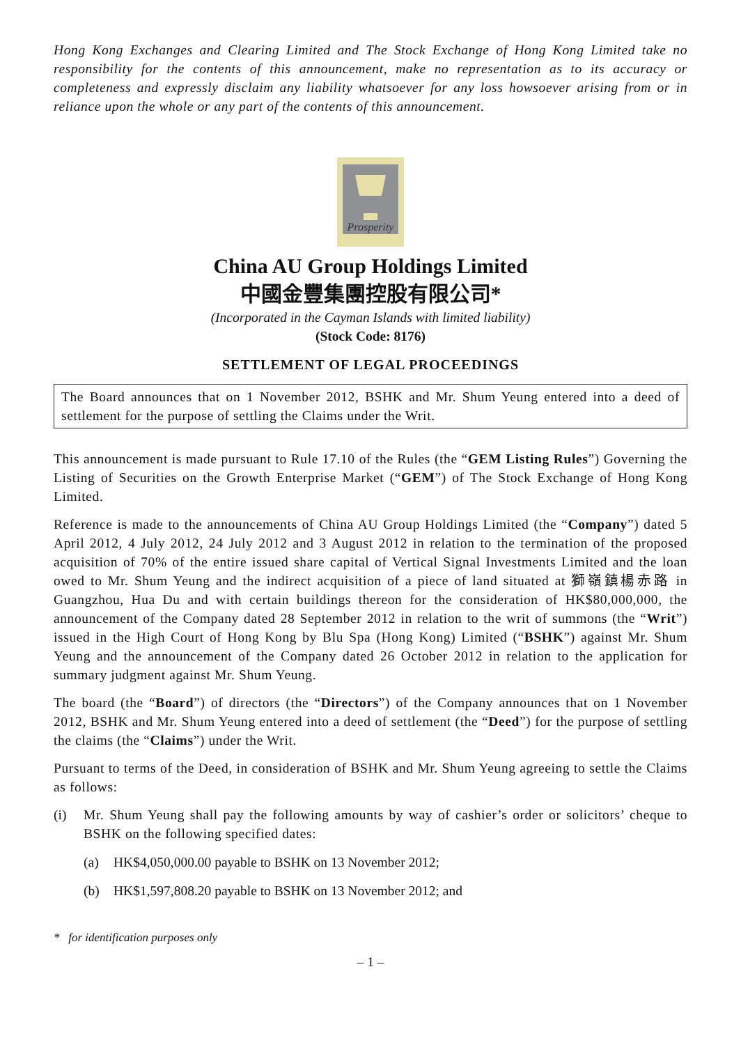Hong Kong Exchanges and Clearing Limited and The Stock Exchange of Hong Kong Limited take no responsibility for the contents of this announcement, make no representation as to its accuracy or completeness and expressly disclaim any liability whatsoever for any loss howsoever arising from or in reliance upon the whole or any part of the contents of this announcement.
Prosperity
China AU Group Holdings Limited
中國金豐集團控股有限公司*
(Incorporated in the Cayman Islands with limited liability)
(Stock Code: 8176)
SETTLEMENT OF LEGAL PROCEEDINGS
The Board announces that on 1 November 2012, BSHK and Mr. Shum Yeung entered into a deed of settlement for the purpose of settling the Claims under the Writ.
This announcement is made pursuant to Rule 17.10 of the Rules (the “GEM Listing Rules”) Governing the Listing of Securities on the Growth Enterprise Market (“GEM”) of The Stock Exchange of Hong Kong Limited.
Reference is made to the announcements of China AU Group Holdings Limited (the “Company”) dated 5 April 2012, 4 July 2012, 24 July 2012 and 3 August 2012 in relation to the termination of the proposed acquisition of 70% of the entire issued share capital of Vertical Signal Investments Limited and the loan owed to Mr. Shum Yeung and the indirect acquisition of a piece of land situated at 獅嶺鎮楊赤路 in Guangzhou, Hua Du and with certain buildings thereon for the consideration of HK$80,000,000, the announcement of the Company dated 28 September 2012 in relation to the writ of summons (the “Writ”) issued in the High Court of Hong Kong by Blu Spa (Hong Kong) Limited (“BSHK”) against Mr. Shum Yeung and the announcement of the Company dated 26 October 2012 in relation to the application for summary judgment against Mr. Shum Yeung.
The board (the “Board”) of directors (the “Directors”) of the Company announces that on 1 November 2012, BSHK and Mr. Shum Yeung entered into a deed of settlement (the “Deed”) for the purpose of settling the claims (the “Claims”) under the Writ.
Pursuant to terms of the Deed, in consideration of BSHK and Mr. Shum Yeung agreeing to settle the Claims as follows:
(i) Mr. Shum Yeung shall pay the following amounts by way of cashier’s order or solicitors’ cheque to BSHK on the following specified dates:
(a) HK$4,050,000.00 payable to BSHK on 13 November 2012;
(b) HK$1,597,808.20 payable to BSHK on 13 November 2012; and
* for identification purposes only
– 1 –